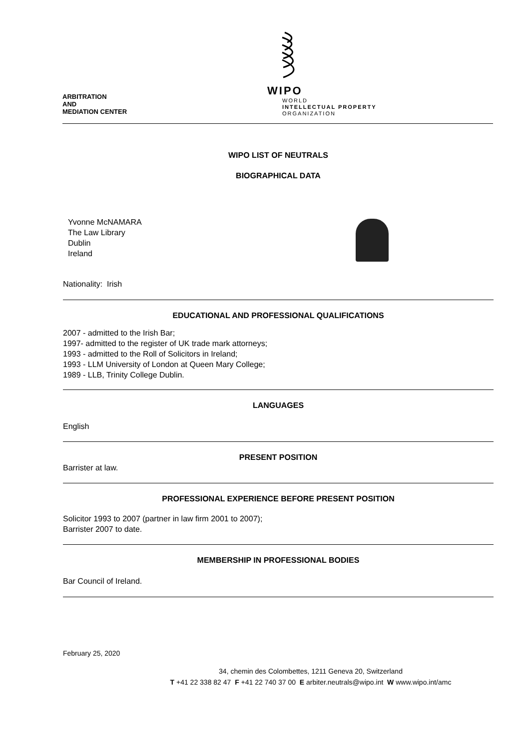ARBITRATION
AND
MEDIATION CENTER
WIPO
WORLD
INTELLECTUAL PROPERTY
ORGANIZATION
WIPO LIST OF NEUTRALS
BIOGRAPHICAL DATA
Yvonne McNAMARA
The Law Library
Dublin
Ireland
Nationality: Irish
EDUCATIONAL AND PROFESSIONAL QUALIFICATIONS
2007 - admitted to the Irish Bar;
1997- admitted to the register of UK trade mark attorneys;
1993 - admitted to the Roll of Solicitors in Ireland;
1993 - LLM University of London at Queen Mary College;
1989 - LLB, Trinity College Dublin.
LANGUAGES
English
PRESENT POSITION
Barrister at law.
PROFESSIONAL EXPERIENCE BEFORE PRESENT POSITION
Solicitor 1993 to 2007 (partner in law firm 2001 to 2007);
Barrister 2007 to date.
MEMBERSHIP IN PROFESSIONAL BODIES
Bar Council of Ireland.
February 25, 2020
34, chemin des Colombettes, 1211 Geneva 20, Switzerland
T +41 22 338 82 47 F +41 22 740 37 00 E arbiter.neutrals@wipo.int W www.wipo.int/amc